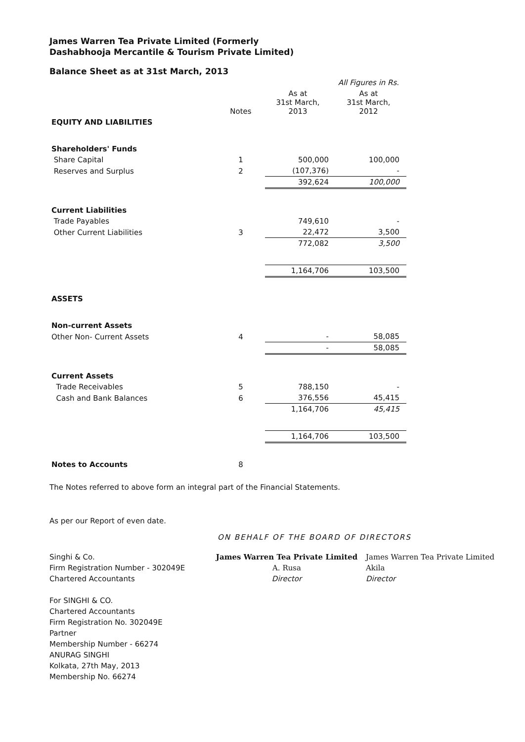James Warren Tea Private Limited (Formerly
Dashabhooja Mercantile & Tourism Private Limited)
Balance Sheet as at 31st March, 2013
| | | | All Figures in Rs. |
| --- | --- | --- | --- |
| | Notes | As at 31st March, 2013 | As at 31st March, 2012 |
| EQUITY AND LIABILITIES | | | |
| Shareholders' Funds | | | |
| Share Capital | 1 | 500,000 | 100,000 |
| Reserves and Surplus | 2 | (107,376) | - |
| | | 392,624 | 100,000 |
| Current Liabilities | | | |
| Trade Payables | | 749,610 | - |
| Other Current Liabilities | 3 | 22,472 | 3,500 |
| | | 772,082 | 3,500 |
| | | 1,164,706 | 103,500 |
| ASSETS | | | |
| Non-current Assets | | | |
| Other Non- Current Assets | 4 | - | 58,085 |
| | | - | 58,085 |
| Current Assets | | | |
| Trade Receivables | 5 | 788,150 | - |
| Cash and Bank Balances | 6 | 376,556 | 45,415 |
| | | 1,164,706 | 45,415 |
| | | 1,164,706 | 103,500 |
| Notes to Accounts | 8 | | |
The Notes referred to above form an integral part of the Financial Statements.
As per our Report of even date.
ON BEHALF OF THE BOARD OF DIRECTORS
Singhi & Co.
Firm Registration Number - 302049E
Chartered Accountants
For SINGHI & CO.
Chartered Accountants
Firm Registration No. 302049E
Partner
Membership Number - 66274
ANURAG SINGHI
Kolkata, 27th May, 2013
Membership No. 66274
James Warren Tea Private Limited
A. Rusa
Director
James Warren Tea Private Limited
Akila
Director